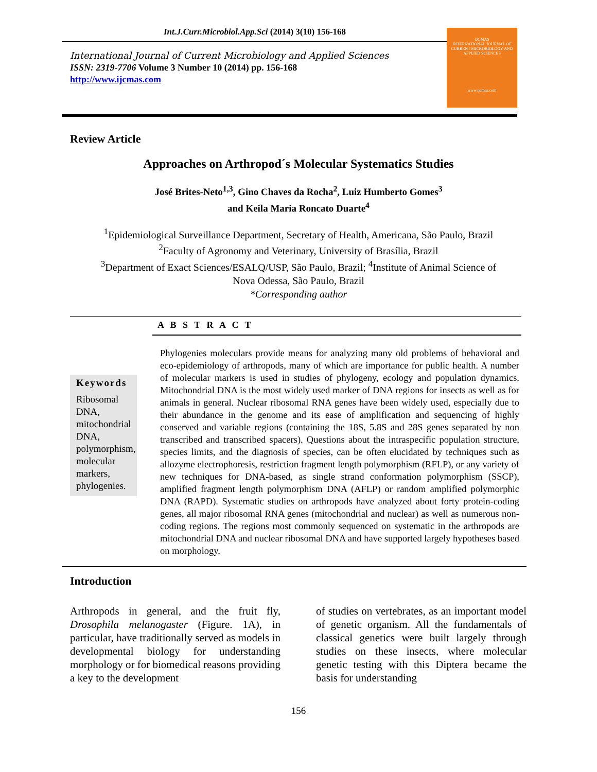Int.J.Curr.Microbiol.App.Sci (2014) 3(10) 156-168
International Journal of Current Microbiology and Applied Sciences
ISSN: 2319-7706 Volume 3 Number 10 (2014) pp. 156-168
http://www.ijcmas.com
IJCMAS
INTERNATIONAL JOURNAL OF CURRENT MICROBIOLOGY AND APPLIED SCIENCES
www.ijcmas.com
Review Article
Approaches on Arthropod´s Molecular Systematics Studies
José Brites-Neto<sup>1,3</sup>, Gino Chaves da Rocha<sup>2</sup>, Luiz Humberto Gomes<sup>3</sup>
and Keila Maria Roncato Duarte<sup>4</sup>
<sup>1</sup> Epidemiological Surveillance Department, Secretary of Health, Americana, São Paulo, Brazil
<sup>2</sup> Faculty of Agronomy and Veterinary, University of Brasília, Brazil
<sup>3</sup> Department of Exact Sciences/ESALQ/USP, São Paulo, Brazil; <sup>4</sup>Institute of Animal Science of
Nova Odessa, São Paulo, Brazil
*Corresponding author
A B S T R A C T
Keywords
Ribosomal DNA, mitochondrial DNA, polymorphism, molecular markers, phylogenies.
Phylogenies moleculars provide means for analyzing many old problems of behavioral and eco-epidemiology of arthropods, many of which are importance for public health. A number of molecular markers is used in studies of phylogeny, ecology and population dynamics. Mitochondrial DNA is the most widely used marker of DNA regions for insects as well as for animals in general. Nuclear ribosomal RNA genes have been widely used, especially due to their abundance in the genome and its ease of amplification and sequencing of highly conserved and variable regions (containing the 18S, 5.8S and 28S genes separated by non transcribed and transcribed spacers). Questions about the intraspecific population structure, species limits, and the diagnosis of species, can be often elucidated by techniques such as allozyme electrophoresis, restriction fragment length polymorphism (RFLP), or any variety of new techniques for DNA-based, as single strand conformation polymorphism (SSCP), amplified fragment length polymorphism DNA (AFLP) or random amplified polymorphic DNA (RAPD). Systematic studies on arthropods have analyzed about forty protein-coding genes, all major ribosomal RNA genes (mitochondrial and nuclear) as well as numerous non-coding regions. The regions most commonly sequenced on systematic in the arthropods are mitochondrial DNA and nuclear ribosomal DNA and have supported largely hypotheses based on morphology.
Introduction
Arthropods in general, and the fruit fly, Drosophila melanogaster (Figure. 1A), in particular, have traditionally served as models in developmental biology for understanding morphology or for biomedical reasons providing a key to the development
of studies on vertebrates, as an important model of genetic organism. All the fundamentals of classical genetics were built largely through studies on these insects, where molecular genetic testing with this Diptera became the basis for understanding
156